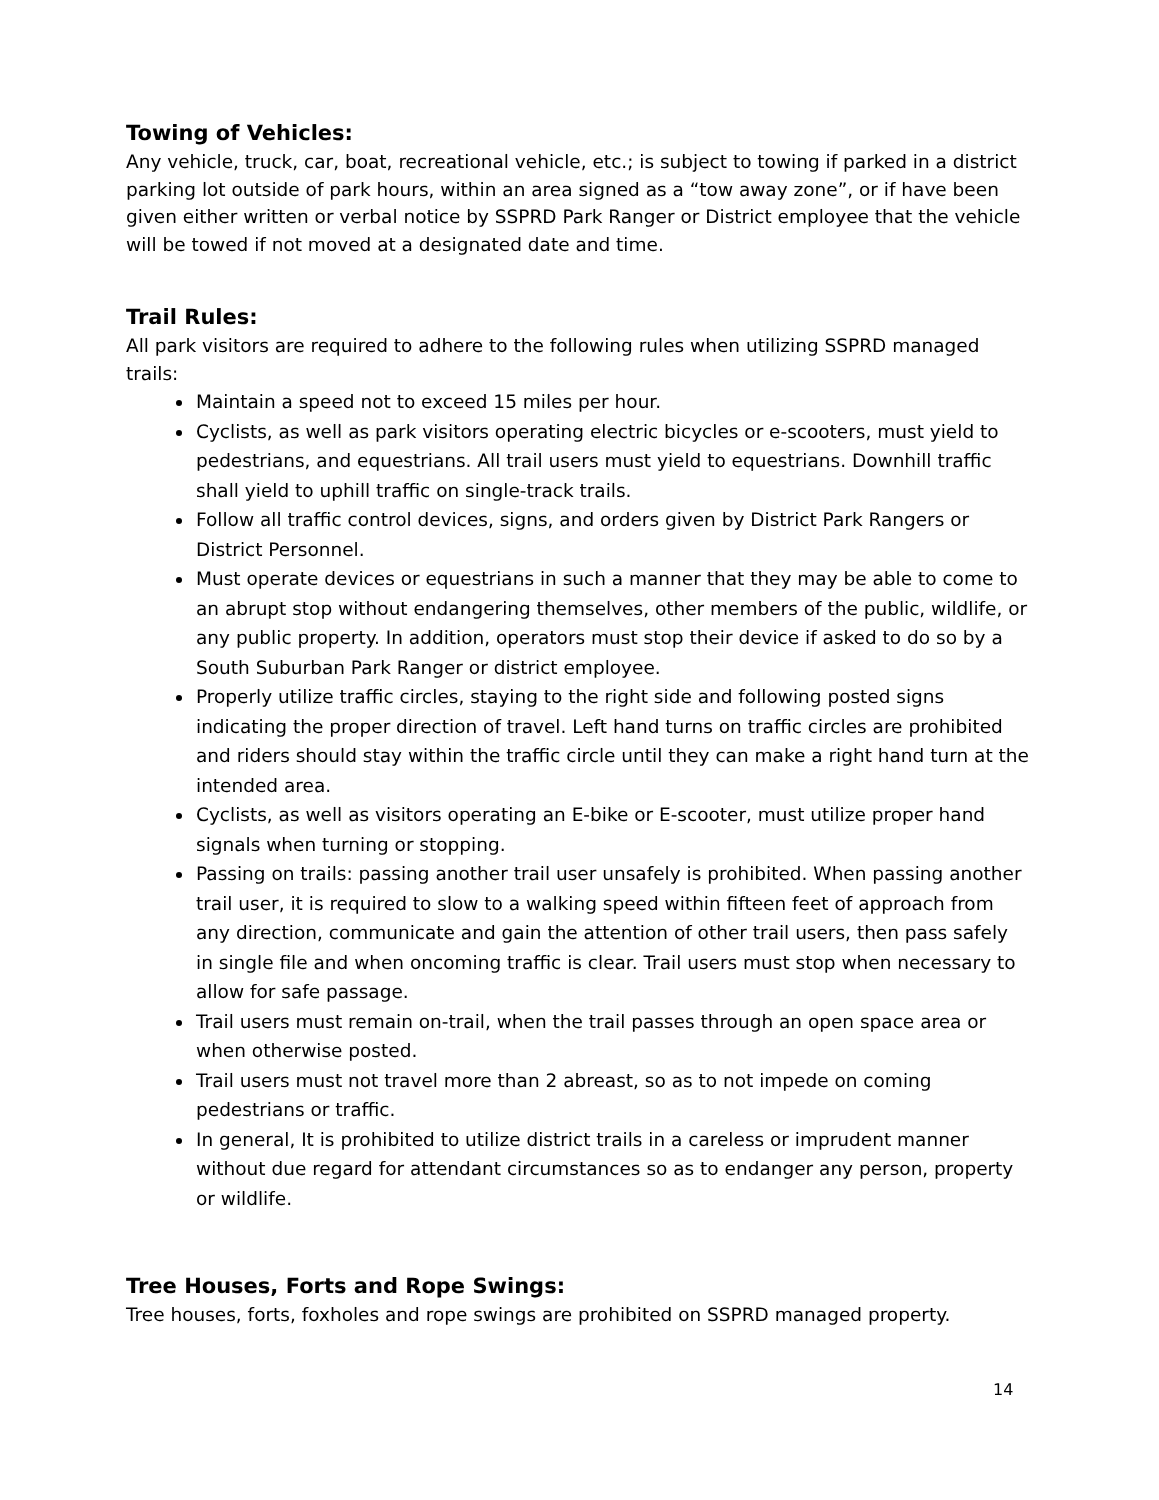Towing of Vehicles:
Any vehicle, truck, car, boat, recreational vehicle, etc.; is subject to towing if parked in a district parking lot outside of park hours, within an area signed as a “tow away zone”, or if have been given either written or verbal notice by SSPRD Park Ranger or District employee that the vehicle will be towed if not moved at a designated date and time.
Trail Rules:
All park visitors are required to adhere to the following rules when utilizing SSPRD managed trails:
Maintain a speed not to exceed 15 miles per hour.
Cyclists, as well as park visitors operating electric bicycles or e-scooters, must yield to pedestrians, and equestrians. All trail users must yield to equestrians. Downhill traffic shall yield to uphill traffic on single-track trails.
Follow all traffic control devices, signs, and orders given by District Park Rangers or District Personnel.
Must operate devices or equestrians in such a manner that they may be able to come to an abrupt stop without endangering themselves, other members of the public, wildlife, or any public property. In addition, operators must stop their device if asked to do so by a South Suburban Park Ranger or district employee.
Properly utilize traffic circles, staying to the right side and following posted signs indicating the proper direction of travel. Left hand turns on traffic circles are prohibited and riders should stay within the traffic circle until they can make a right hand turn at the intended area.
Cyclists, as well as visitors operating an E-bike or E-scooter, must utilize proper hand signals when turning or stopping.
Passing on trails: passing another trail user unsafely is prohibited. When passing another trail user, it is required to slow to a walking speed within fifteen feet of approach from any direction, communicate and gain the attention of other trail users, then pass safely in single file and when oncoming traffic is clear. Trail users must stop when necessary to allow for safe passage.
Trail users must remain on-trail, when the trail passes through an open space area or when otherwise posted.
Trail users must not travel more than 2 abreast, so as to not impede on coming pedestrians or traffic.
In general, It is prohibited to utilize district trails in a careless or imprudent manner without due regard for attendant circumstances so as to endanger any person, property or wildlife.
Tree Houses, Forts and Rope Swings:
Tree houses, forts, foxholes and rope swings are prohibited on SSPRD managed property.
14